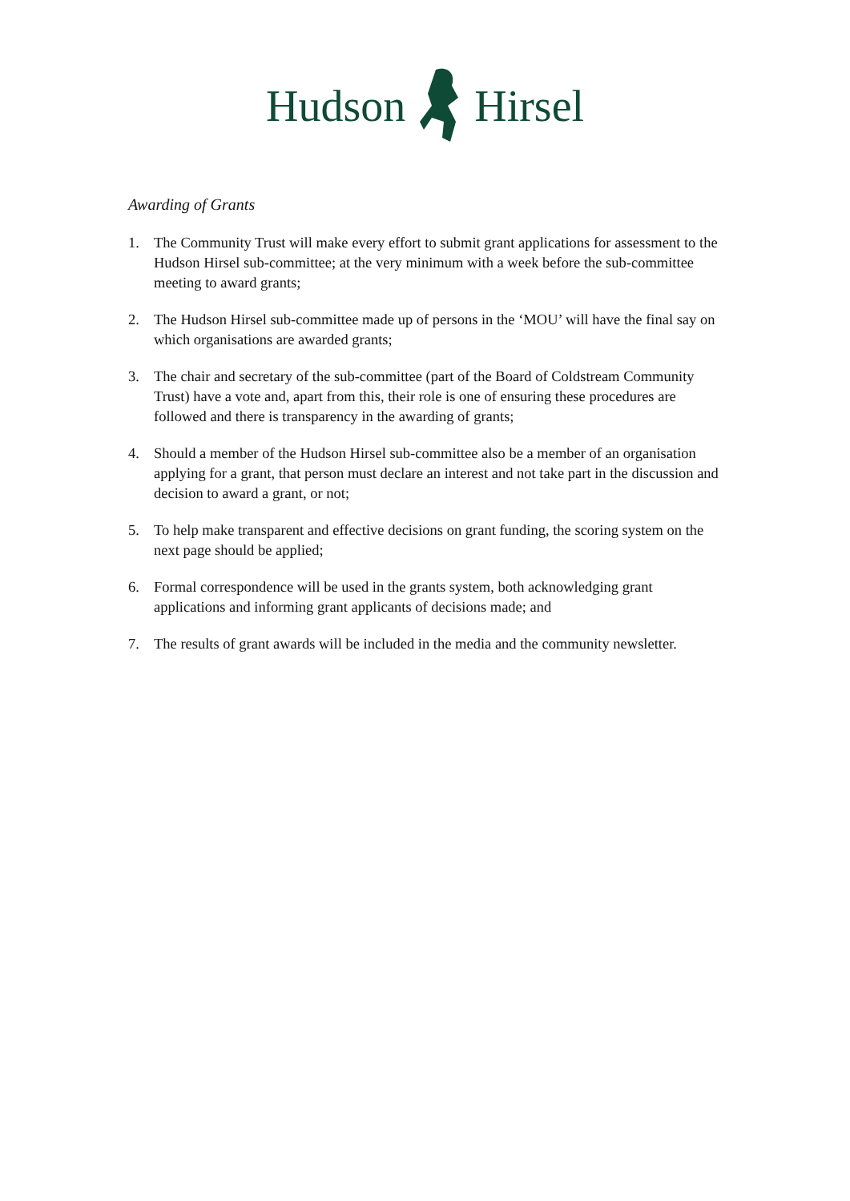HudsonHirsel
Awarding of Grants
1. The Community Trust will make every effort to submit grant applications for assessment to the Hudson Hirsel sub-committee; at the very minimum with a week before the sub-committee meeting to award grants;
2. The Hudson Hirsel sub-committee made up of persons in the ‘MOU’ will have the final say on which organisations are awarded grants;
3. The chair and secretary of the sub-committee (part of the Board of Coldstream Community Trust) have a vote and, apart from this, their role is one of ensuring these procedures are followed and there is transparency in the awarding of grants;
4. Should a member of the Hudson Hirsel sub-committee also be a member of an organisation applying for a grant, that person must declare an interest and not take part in the discussion and decision to award a grant, or not;
5. To help make transparent and effective decisions on grant funding, the scoring system on the next page should be applied;
6. Formal correspondence will be used in the grants system, both acknowledging grant applications and informing grant applicants of decisions made; and
7. The results of grant awards will be included in the media and the community newsletter.